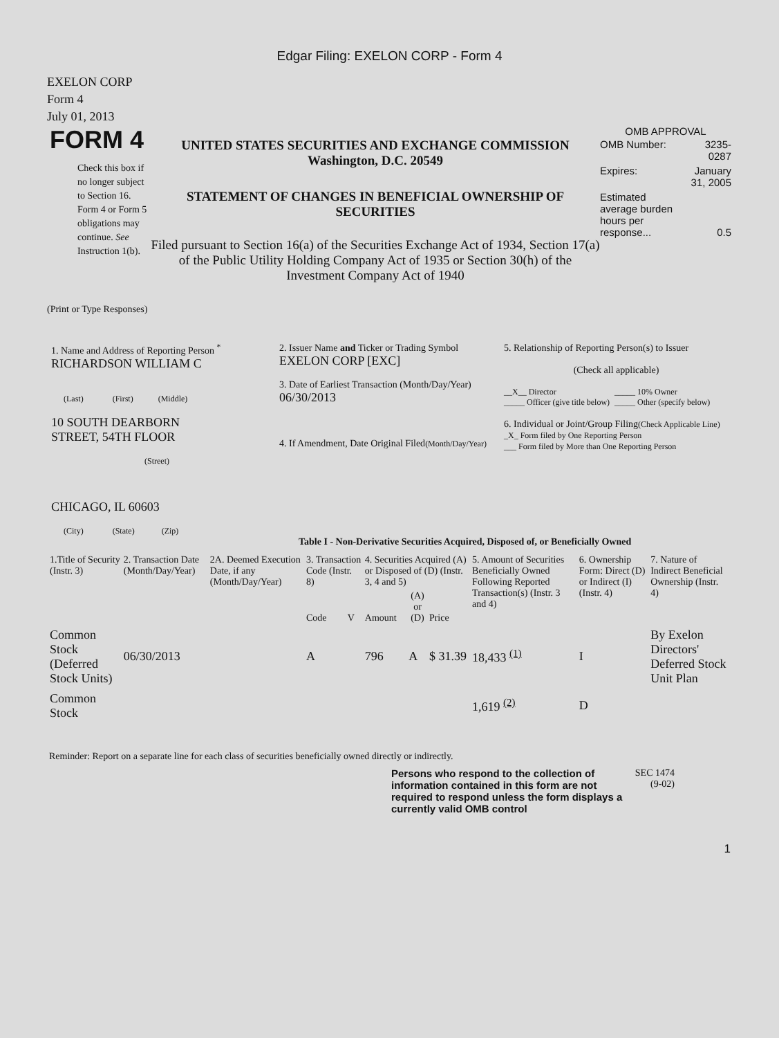Edgar Filing: EXELON CORP - Form 4
EXELON CORP
Form 4
July 01, 2013
FORM 4
Check this box if no longer subject to Section 16. Form 4 or Form 5 obligations may continue. See Instruction 1(b).
UNITED STATES SECURITIES AND EXCHANGE COMMISSION
Washington, D.C. 20549
STATEMENT OF CHANGES IN BENEFICIAL OWNERSHIP OF SECURITIES
Filed pursuant to Section 16(a) of the Securities Exchange Act of 1934, Section 17(a) of the Public Utility Holding Company Act of 1935 or Section 30(h) of the Investment Company Act of 1940
OMB APPROVAL
| OMB Number: | 3235-0287 |
| Expires: | January 31, 2005 |
| Estimated average burden hours per response... | 0.5 |
(Print or Type Responses)
1. Name and Address of Reporting Person <sup>*</sup>
RICHARDSON WILLIAM C
(Last) (First) (Middle)
10 SOUTH DEARBORN
STREET, 54TH FLOOR
(Street)
CHICAGO, IL 60603
(City) (State) (Zip)
2. Issuer Name and Ticker or Trading Symbol
EXELON CORP [EXC]
3. Date of Earliest Transaction (Month/Day/Year)
06/30/2013
4. If Amendment, Date Original Filed(Month/Day/Year)
5. Relationship of Reporting Person(s) to Issuer
(Check all applicable)
__X__ Director
_____ Officer (give title below)
_____ 10% Owner
_____ Other (specify below)
6. Individual or Joint/Group Filing(Check Applicable Line)
_X_ Form filed by One Reporting Person
___ Form filed by More than One Reporting Person
Table I - Non-Derivative Securities Acquired, Disposed of, or Beneficially Owned
| 1.Title of Security (Instr. 3) | 2. Transaction Date (Month/Day/Year) | 2A. Deemed Execution Date, if any (Month/Day/Year) | 3. Transaction Code (Instr. 8) | | 4. Securities Acquired (A) or Disposed of (D) (Instr. 3, 4 and 5) | | | 5. Amount of Securities Beneficially Owned Following Reported Transaction(s) (Instr. 3 and 4) | 6. Ownership Form: Direct (D) or Indirect (I) (Instr. 4) | 7. Nature of Indirect Beneficial Ownership (Instr. 4) |
| --- | --- | --- | --- | --- | --- | --- | --- | --- | --- | --- |
| | | | Code | V | Amount | (A) or (D) | Price | | | |
| Common Stock (Deferred Stock Units) | 06/30/2013 | | A | | 796 | A | $ 31.39 | 18,433 <sup>(1)</sup> | I | By Exelon Directors' Deferred Stock Unit Plan |
| Common Stock | | | | | | | | 1,619 <sup>(2)</sup> | D | |
Reminder: Report on a separate line for each class of securities beneficially owned directly or indirectly.
Persons who respond to the collection of information contained in this form are not required to respond unless the form displays a currently valid OMB control
SEC 1474
(9-02)
1